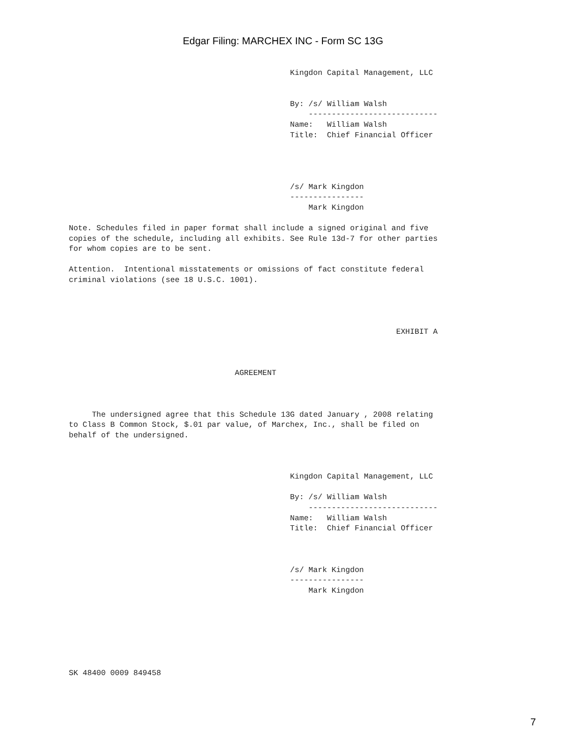Edgar Filing: MARCHEX INC - Form SC 13G
                                                Kingdon Capital Management, LLC


                                                By: /s/ William Walsh
                                                    ----------------------------
                                                Name:   William Walsh
                                                Title:  Chief Financial Officer




                                                /s/ Mark Kingdon
                                                ----------------
                                                    Mark Kingdon

Note. Schedules filed in paper format shall include a signed original and five
copies of the schedule, including all exhibits. See Rule 13d-7 for other parties
for whom copies are to be sent.

Attention.  Intentional misstatements or omissions of fact constitute federal
criminal violations (see 18 U.S.C. 1001).




                                                                       EXHIBIT A



                                    AGREEMENT



     The undersigned agree that this Schedule 13G dated January , 2008 relating
to Class B Common Stock, $.01 par value, of Marchex, Inc., shall be filed on
behalf of the undersigned.



                                                Kingdon Capital Management, LLC

                                                By: /s/ William Walsh
                                                    ----------------------------
                                                Name:   William Walsh
                                                Title:  Chief Financial Officer



                                                /s/ Mark Kingdon
                                                ----------------
                                                    Mark Kingdon







SK 48400 0009 849458
7